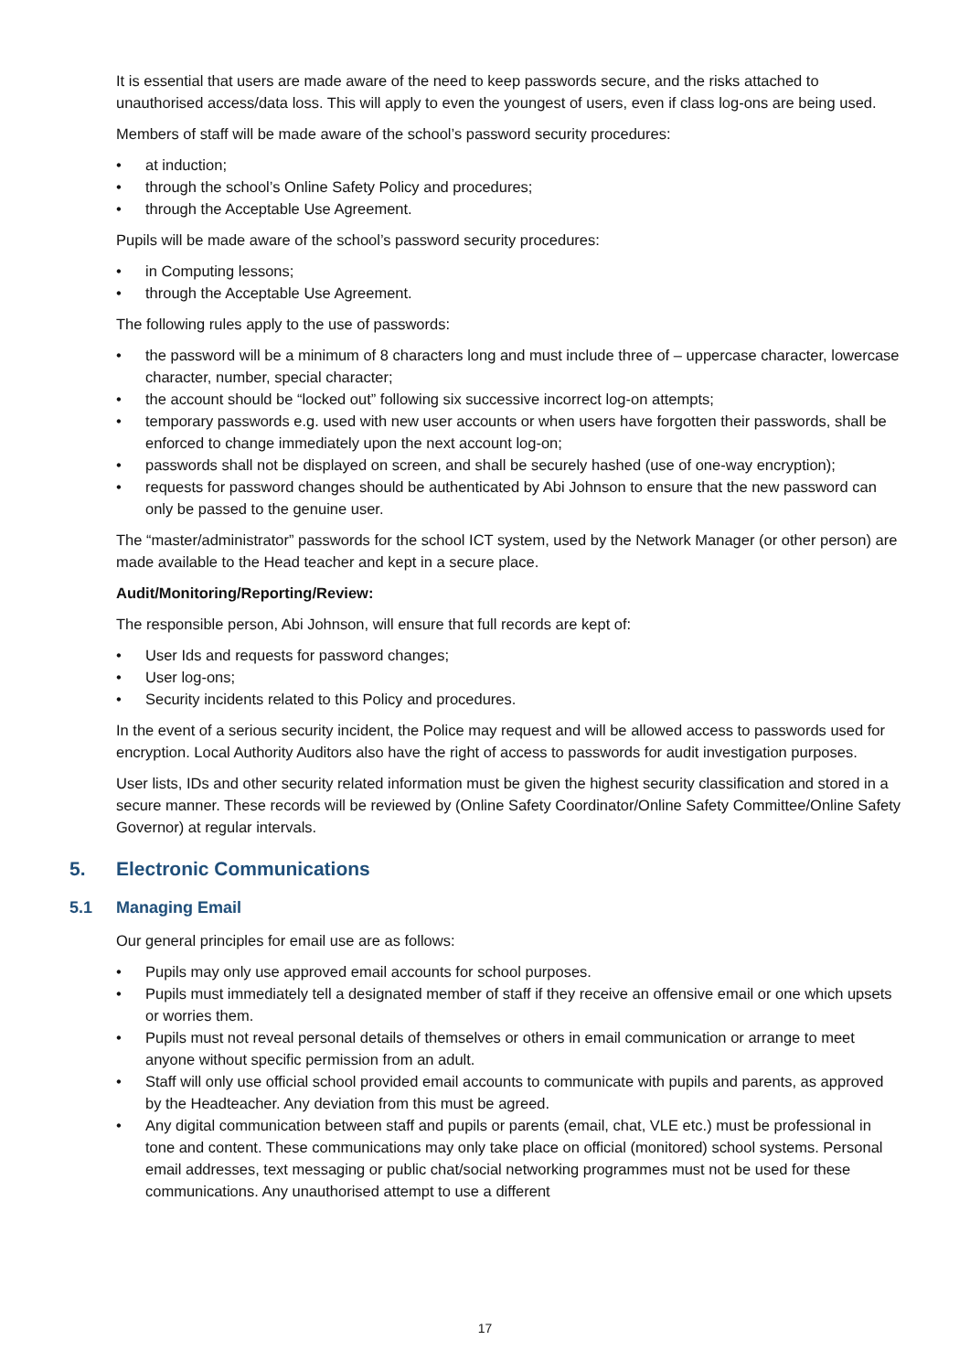It is essential that users are made aware of the need to keep passwords secure, and the risks attached to unauthorised access/data loss. This will apply to even the youngest of users, even if class log-ons are being used.
Members of staff will be made aware of the school’s password security procedures:
• at induction;
• through the school’s Online Safety Policy and procedures;
• through the Acceptable Use Agreement.
Pupils will be made aware of the school’s password security procedures:
• in Computing lessons;
• through the Acceptable Use Agreement.
The following rules apply to the use of passwords:
• the password will be a minimum of 8 characters long and must include three of – uppercase character, lowercase character, number, special character;
• the account should be “locked out” following six successive incorrect log-on attempts;
• temporary passwords e.g. used with new user accounts or when users have forgotten their passwords, shall be enforced to change immediately upon the next account log-on;
• passwords shall not be displayed on screen, and shall be securely hashed (use of one-way encryption);
• requests for password changes should be authenticated by Abi Johnson to ensure that the new password can only be passed to the genuine user.
The “master/administrator” passwords for the school ICT system, used by the Network Manager (or other person) are made available to the Head teacher and kept in a secure place.
Audit/Monitoring/Reporting/Review:
The responsible person, Abi Johnson, will ensure that full records are kept of:
• User Ids and requests for password changes;
• User log-ons;
• Security incidents related to this Policy and procedures.
In the event of a serious security incident, the Police may request and will be allowed access to passwords used for encryption. Local Authority Auditors also have the right of access to passwords for audit investigation purposes.
User lists, IDs and other security related information must be given the highest security classification and stored in a secure manner. These records will be reviewed by (Online Safety Coordinator/Online Safety Committee/Online Safety Governor) at regular intervals.
5. Electronic Communications
5.1 Managing Email
Our general principles for email use are as follows:
• Pupils may only use approved email accounts for school purposes.
• Pupils must immediately tell a designated member of staff if they receive an offensive email or one which upsets or worries them.
• Pupils must not reveal personal details of themselves or others in email communication or arrange to meet anyone without specific permission from an adult.
• Staff will only use official school provided email accounts to communicate with pupils and parents, as approved by the Headteacher. Any deviation from this must be agreed.
• Any digital communication between staff and pupils or parents (email, chat, VLE etc.) must be professional in tone and content. These communications may only take place on official (monitored) school systems. Personal email addresses, text messaging or public chat/social networking programmes must not be used for these communications. Any unauthorised attempt to use a different
17